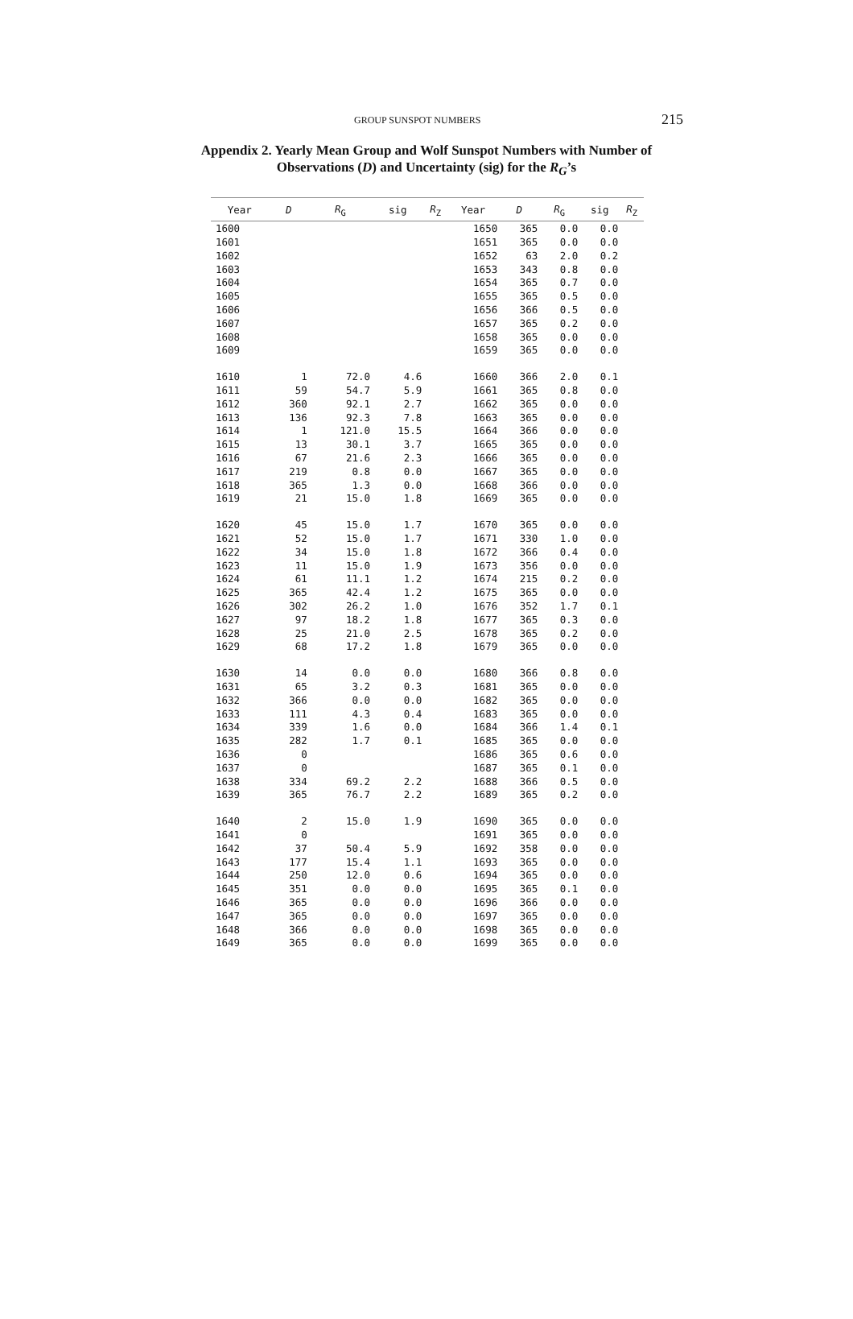GROUP SUNSPOT NUMBERS 215
Appendix 2. Yearly Mean Group and Wolf Sunspot Numbers with Number of Observations (D) and Uncertainty (sig) for the R<sub>G</sub>’s
| Year | D | R<sub>G</sub> | sig | R<sub>Z</sub> | Year | D | R<sub>G</sub> | sig | R<sub>Z</sub> |
| --- | --- | --- | --- | --- | --- | --- | --- | --- | --- |
| 1600 | | | | | 1650 | 365 | 0.0 | 0.0 | |
| 1601 | | | | | 1651 | 365 | 0.0 | 0.0 | |
| 1602 | | | | | 1652 | 63 | 2.0 | 0.2 | |
| 1603 | | | | | 1653 | 343 | 0.8 | 0.0 | |
| 1604 | | | | | 1654 | 365 | 0.7 | 0.0 | |
| 1605 | | | | | 1655 | 365 | 0.5 | 0.0 | |
| 1606 | | | | | 1656 | 366 | 0.5 | 0.0 | |
| 1607 | | | | | 1657 | 365 | 0.2 | 0.0 | |
| 1608 | | | | | 1658 | 365 | 0.0 | 0.0 | |
| 1609 | | | | | 1659 | 365 | 0.0 | 0.0 | |
| 1610 | 1 | 72.0 | 4.6 | | 1660 | 366 | 2.0 | 0.1 | |
| 1611 | 59 | 54.7 | 5.9 | | 1661 | 365 | 0.8 | 0.0 | |
| 1612 | 360 | 92.1 | 2.7 | | 1662 | 365 | 0.0 | 0.0 | |
| 1613 | 136 | 92.3 | 7.8 | | 1663 | 365 | 0.0 | 0.0 | |
| 1614 | 1 | 121.0 | 15.5 | | 1664 | 366 | 0.0 | 0.0 | |
| 1615 | 13 | 30.1 | 3.7 | | 1665 | 365 | 0.0 | 0.0 | |
| 1616 | 67 | 21.6 | 2.3 | | 1666 | 365 | 0.0 | 0.0 | |
| 1617 | 219 | 0.8 | 0.0 | | 1667 | 365 | 0.0 | 0.0 | |
| 1618 | 365 | 1.3 | 0.0 | | 1668 | 366 | 0.0 | 0.0 | |
| 1619 | 21 | 15.0 | 1.8 | | 1669 | 365 | 0.0 | 0.0 | |
| 1620 | 45 | 15.0 | 1.7 | | 1670 | 365 | 0.0 | 0.0 | |
| 1621 | 52 | 15.0 | 1.7 | | 1671 | 330 | 1.0 | 0.0 | |
| 1622 | 34 | 15.0 | 1.8 | | 1672 | 366 | 0.4 | 0.0 | |
| 1623 | 11 | 15.0 | 1.9 | | 1673 | 356 | 0.0 | 0.0 | |
| 1624 | 61 | 11.1 | 1.2 | | 1674 | 215 | 0.2 | 0.0 | |
| 1625 | 365 | 42.4 | 1.2 | | 1675 | 365 | 0.0 | 0.0 | |
| 1626 | 302 | 26.2 | 1.0 | | 1676 | 352 | 1.7 | 0.1 | |
| 1627 | 97 | 18.2 | 1.8 | | 1677 | 365 | 0.3 | 0.0 | |
| 1628 | 25 | 21.0 | 2.5 | | 1678 | 365 | 0.2 | 0.0 | |
| 1629 | 68 | 17.2 | 1.8 | | 1679 | 365 | 0.0 | 0.0 | |
| 1630 | 14 | 0.0 | 0.0 | | 1680 | 366 | 0.8 | 0.0 | |
| 1631 | 65 | 3.2 | 0.3 | | 1681 | 365 | 0.0 | 0.0 | |
| 1632 | 366 | 0.0 | 0.0 | | 1682 | 365 | 0.0 | 0.0 | |
| 1633 | 111 | 4.3 | 0.4 | | 1683 | 365 | 0.0 | 0.0 | |
| 1634 | 339 | 1.6 | 0.0 | | 1684 | 366 | 1.4 | 0.1 | |
| 1635 | 282 | 1.7 | 0.1 | | 1685 | 365 | 0.0 | 0.0 | |
| 1636 | 0 | | | | 1686 | 365 | 0.6 | 0.0 | |
| 1637 | 0 | | | | 1687 | 365 | 0.1 | 0.0 | |
| 1638 | 334 | 69.2 | 2.2 | | 1688 | 366 | 0.5 | 0.0 | |
| 1639 | 365 | 76.7 | 2.2 | | 1689 | 365 | 0.2 | 0.0 | |
| 1640 | 2 | 15.0 | 1.9 | | 1690 | 365 | 0.0 | 0.0 | |
| 1641 | 0 | | | | 1691 | 365 | 0.0 | 0.0 | |
| 1642 | 37 | 50.4 | 5.9 | | 1692 | 358 | 0.0 | 0.0 | |
| 1643 | 177 | 15.4 | 1.1 | | 1693 | 365 | 0.0 | 0.0 | |
| 1644 | 250 | 12.0 | 0.6 | | 1694 | 365 | 0.0 | 0.0 | |
| 1645 | 351 | 0.0 | 0.0 | | 1695 | 365 | 0.1 | 0.0 | |
| 1646 | 365 | 0.0 | 0.0 | | 1696 | 366 | 0.0 | 0.0 | |
| 1647 | 365 | 0.0 | 0.0 | | 1697 | 365 | 0.0 | 0.0 | |
| 1648 | 366 | 0.0 | 0.0 | | 1698 | 365 | 0.0 | 0.0 | |
| 1649 | 365 | 0.0 | 0.0 | | 1699 | 365 | 0.0 | 0.0 | |